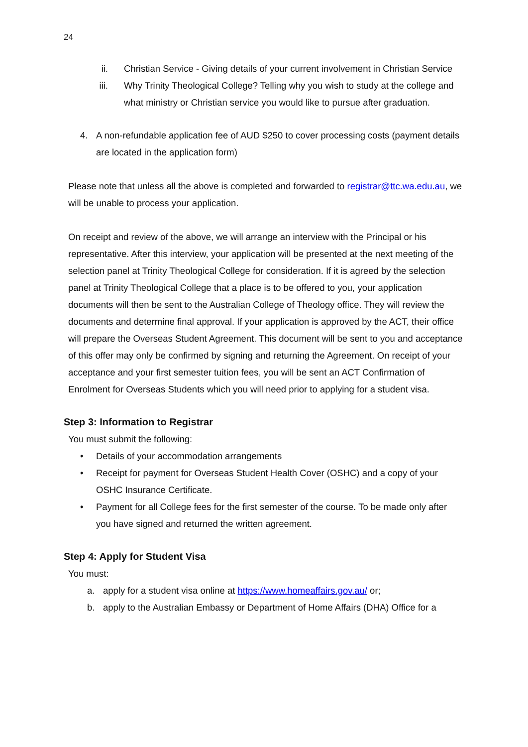24
ii. Christian Service - Giving details of your current involvement in Christian Service
iii. Why Trinity Theological College? Telling why you wish to study at the college and what ministry or Christian service you would like to pursue after graduation.
4. A non-refundable application fee of AUD $250 to cover processing costs (payment details are located in the application form)
Please note that unless all the above is completed and forwarded to registrar@ttc.wa.edu.au, we will be unable to process your application.
On receipt and review of the above, we will arrange an interview with the Principal or his representative. After this interview, your application will be presented at the next meeting of the selection panel at Trinity Theological College for consideration. If it is agreed by the selection panel at Trinity Theological College that a place is to be offered to you, your application documents will then be sent to the Australian College of Theology office. They will review the documents and determine final approval. If your application is approved by the ACT, their office will prepare the Overseas Student Agreement. This document will be sent to you and acceptance of this offer may only be confirmed by signing and returning the Agreement. On receipt of your acceptance and your first semester tuition fees, you will be sent an ACT Confirmation of Enrolment for Overseas Students which you will need prior to applying for a student visa.
Step 3: Information to Registrar
You must submit the following:
• Details of your accommodation arrangements
• Receipt for payment for Overseas Student Health Cover (OSHC) and a copy of your OSHC Insurance Certificate.
• Payment for all College fees for the first semester of the course. To be made only after you have signed and returned the written agreement.
Step 4: Apply for Student Visa
You must:
a. apply for a student visa online at https://www.homeaffairs.gov.au/ or;
b. apply to the Australian Embassy or Department of Home Affairs (DHA) Office for a